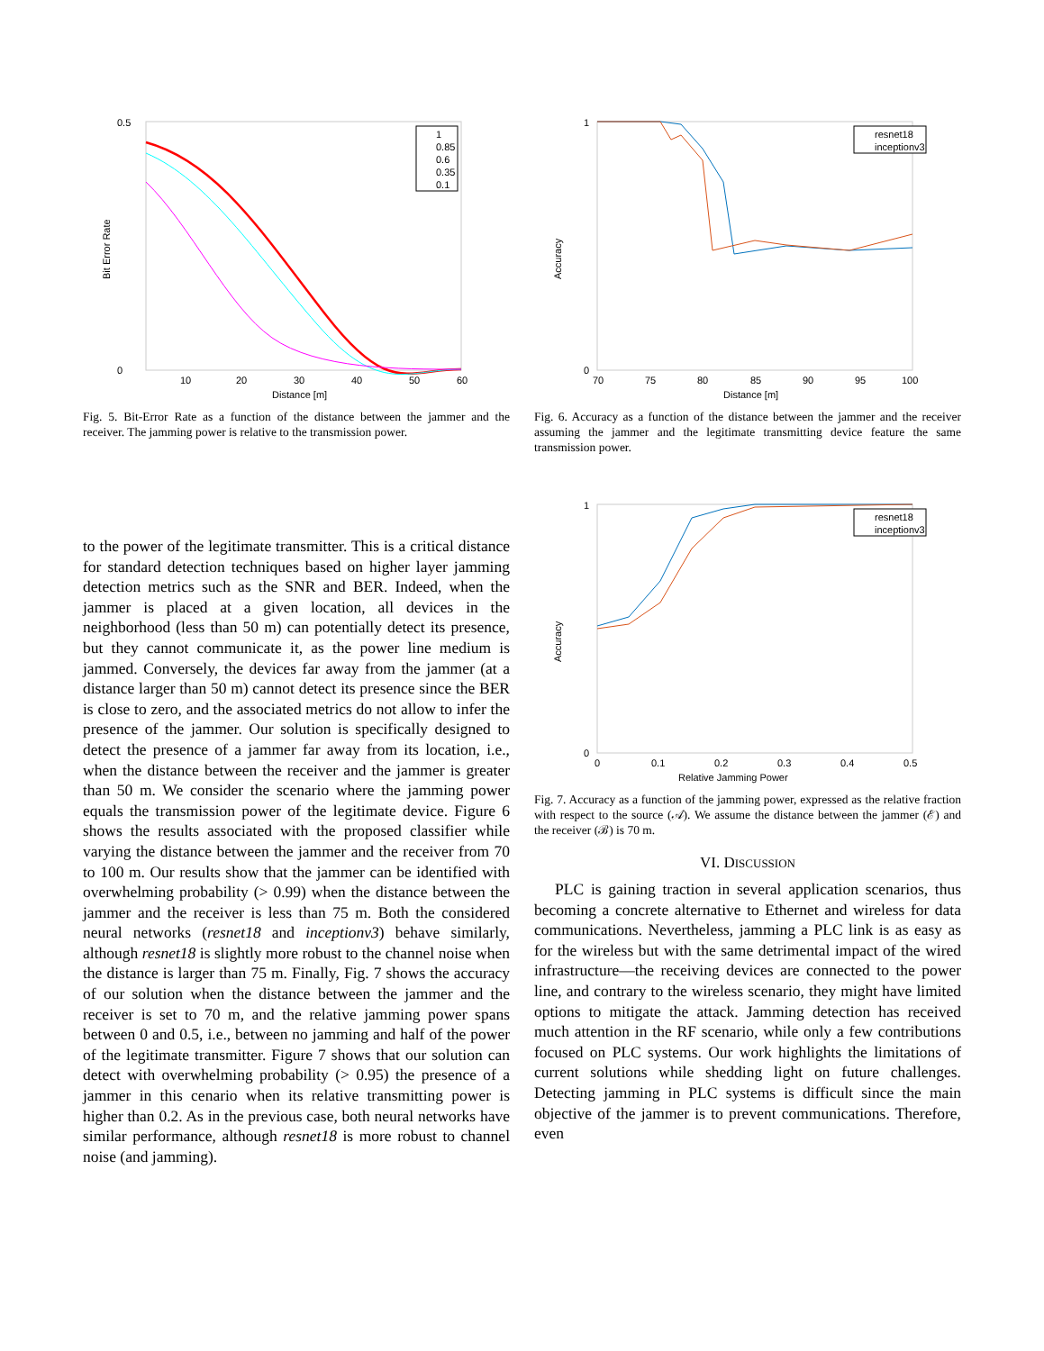0.5
0
Bit Error Rate
10
20
30
40
50
60
Distance [m]
1
0.85
0.6
0.35
0.1
Fig. 5. Bit-Error Rate as a function of the distance between the jammer and the receiver. The jamming power is relative to the transmission power.
1
0
Accuracy
70
75
80
85
90
95
100
Distance [m]
resnet18
inceptionv3
Fig. 6. Accuracy as a function of the distance between the jammer and the receiver assuming the jammer and the legitimate transmitting device feature the same transmission power.
to the power of the legitimate transmitter. This is a critical distance for standard detection techniques based on higher layer jamming detection metrics such as the SNR and BER. Indeed, when the jammer is placed at a given location, all devices in the neighborhood (less than 50 m) can potentially detect its presence, but they cannot communicate it, as the power line medium is jammed. Conversely, the devices far away from the jammer (at a distance larger than 50 m) cannot detect its presence since the BER is close to zero, and the associated metrics do not allow to infer the presence of the jammer. Our solution is specifically designed to detect the presence of a jammer far away from its location, i.e., when the distance between the receiver and the jammer is greater than 50 m. We consider the scenario where the jamming power equals the transmission power of the legitimate device. Figure 6 shows the results associated with the proposed classifier while varying the distance between the jammer and the receiver from 70 to 100 m. Our results show that the jammer can be identified with overwhelming probability (> 0.99) when the distance between the jammer and the receiver is less than 75 m. Both the considered neural networks (resnet18 and inceptionv3) behave similarly, although resnet18 is slightly more robust to the channel noise when the distance is larger than 75 m. Finally, Fig. 7 shows the accuracy of our solution when the distance between the jammer and the receiver is set to 70 m, and the relative jamming power spans between 0 and 0.5, i.e., between no jamming and half of the power of the legitimate transmitter. Figure 7 shows that our solution can detect with overwhelming probability (> 0.95) the presence of a jammer in this cenario when its relative transmitting power is higher than 0.2. As in the previous case, both neural networks have similar performance, although resnet18 is more robust to channel noise (and jamming).
1
0
Accuracy
0
0.1
0.2
0.3
0.4
0.5
Relative Jamming Power
resnet18
inceptionv3
Fig. 7. Accuracy as a function of the jamming power, expressed as the relative fraction with respect to the source (𝒜). We assume the distance between the jammer (ℰ) and the receiver (ℬ) is 70 m.
VI. DISCUSSION
PLC is gaining traction in several application scenarios, thus becoming a concrete alternative to Ethernet and wireless for data communications. Nevertheless, jamming a PLC link is as easy as for the wireless but with the same detrimental impact of the wired infrastructure—the receiving devices are connected to the power line, and contrary to the wireless scenario, they might have limited options to mitigate the attack. Jamming detection has received much attention in the RF scenario, while only a few contributions focused on PLC systems. Our work highlights the limitations of current solutions while shedding light on future challenges. Detecting jamming in PLC systems is difficult since the main objective of the jammer is to prevent communications. Therefore, even